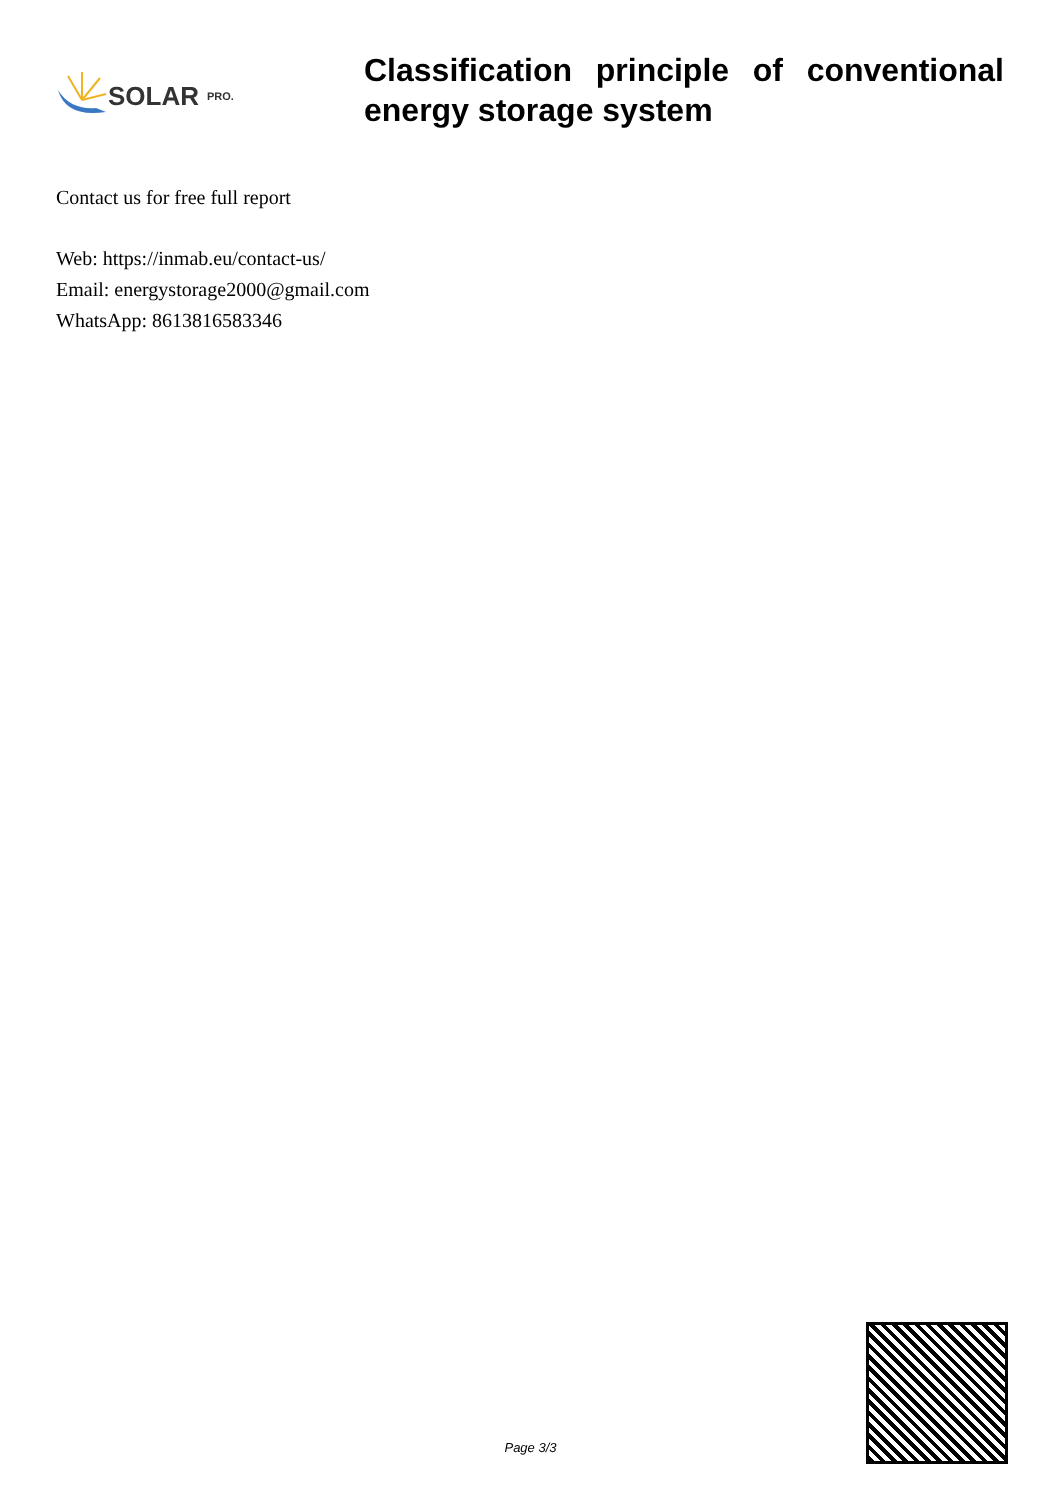SOLAR PRO.
Classification principle of conventional energy storage system
Contact us for free full report
Web: https://inmab.eu/contact-us/
Email: energystorage2000@gmail.com
WhatsApp: 8613816583346
Page 3/3